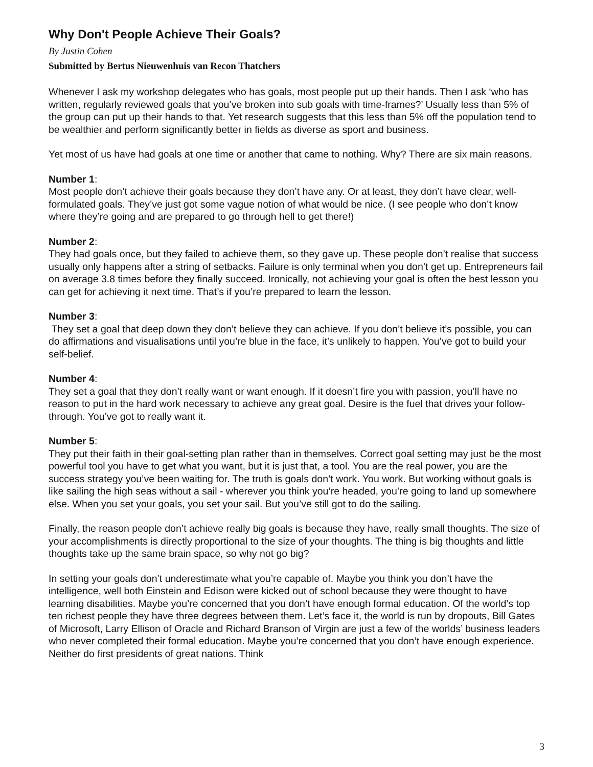Why Don't People Achieve Their Goals?
By Justin Cohen
Submitted by Bertus Nieuwenhuis van Recon Thatchers
Whenever I ask my workshop delegates who has goals, most people put up their hands. Then I ask ‘who has written, regularly reviewed goals that you’ve broken into sub goals with time-frames?’ Usually less than 5% of the group can put up their hands to that. Yet research suggests that this less than 5% off the population tend to be wealthier and perform significantly better in fields as diverse as sport and business.
Yet most of us have had goals at one time or another that came to nothing. Why? There are six main reasons.
Number 1:
Most people don’t achieve their goals because they don’t have any. Or at least, they don’t have clear, well-formulated goals. They’ve just got some vague notion of what would be nice. (I see people who don’t know where they’re going and are prepared to go through hell to get there!)
Number 2:
They had goals once, but they failed to achieve them, so they gave up. These people don’t realise that success usually only happens after a string of setbacks. Failure is only terminal when you don’t get up. Entrepreneurs fail on average 3.8 times before they finally succeed. Ironically, not achieving your goal is often the best lesson you can get for achieving it next time. That’s if you’re prepared to learn the lesson.
Number 3:
They set a goal that deep down they don’t believe they can achieve. If you don’t believe it’s possible, you can do affirmations and visualisations until you’re blue in the face, it’s unlikely to happen. You’ve got to build your self-belief.
Number 4:
They set a goal that they don’t really want or want enough. If it doesn’t fire you with passion, you’ll have no reason to put in the hard work necessary to achieve any great goal. Desire is the fuel that drives your follow-through. You’ve got to really want it.
Number 5:
They put their faith in their goal-setting plan rather than in themselves. Correct goal setting may just be the most powerful tool you have to get what you want, but it is just that, a tool. You are the real power, you are the success strategy you’ve been waiting for. The truth is goals don’t work. You work. But working without goals is like sailing the high seas without a sail - wherever you think you’re headed, you’re going to land up somewhere else. When you set your goals, you set your sail. But you’ve still got to do the sailing.
Finally, the reason people don’t achieve really big goals is because they have, really small thoughts. The size of your accomplishments is directly proportional to the size of your thoughts. The thing is big thoughts and little thoughts take up the same brain space, so why not go big?
In setting your goals don’t underestimate what you’re capable of. Maybe you think you don’t have the intelligence, well both Einstein and Edison were kicked out of school because they were thought to have learning disabilities. Maybe you’re concerned that you don’t have enough formal education. Of the world’s top ten richest people they have three degrees between them. Let’s face it, the world is run by dropouts, Bill Gates of Microsoft, Larry Ellison of Oracle and Richard Branson of Virgin are just a few of the worlds’ business leaders who never completed their formal education. Maybe you’re concerned that you don’t have enough experience. Neither do first presidents of great nations. Think
3